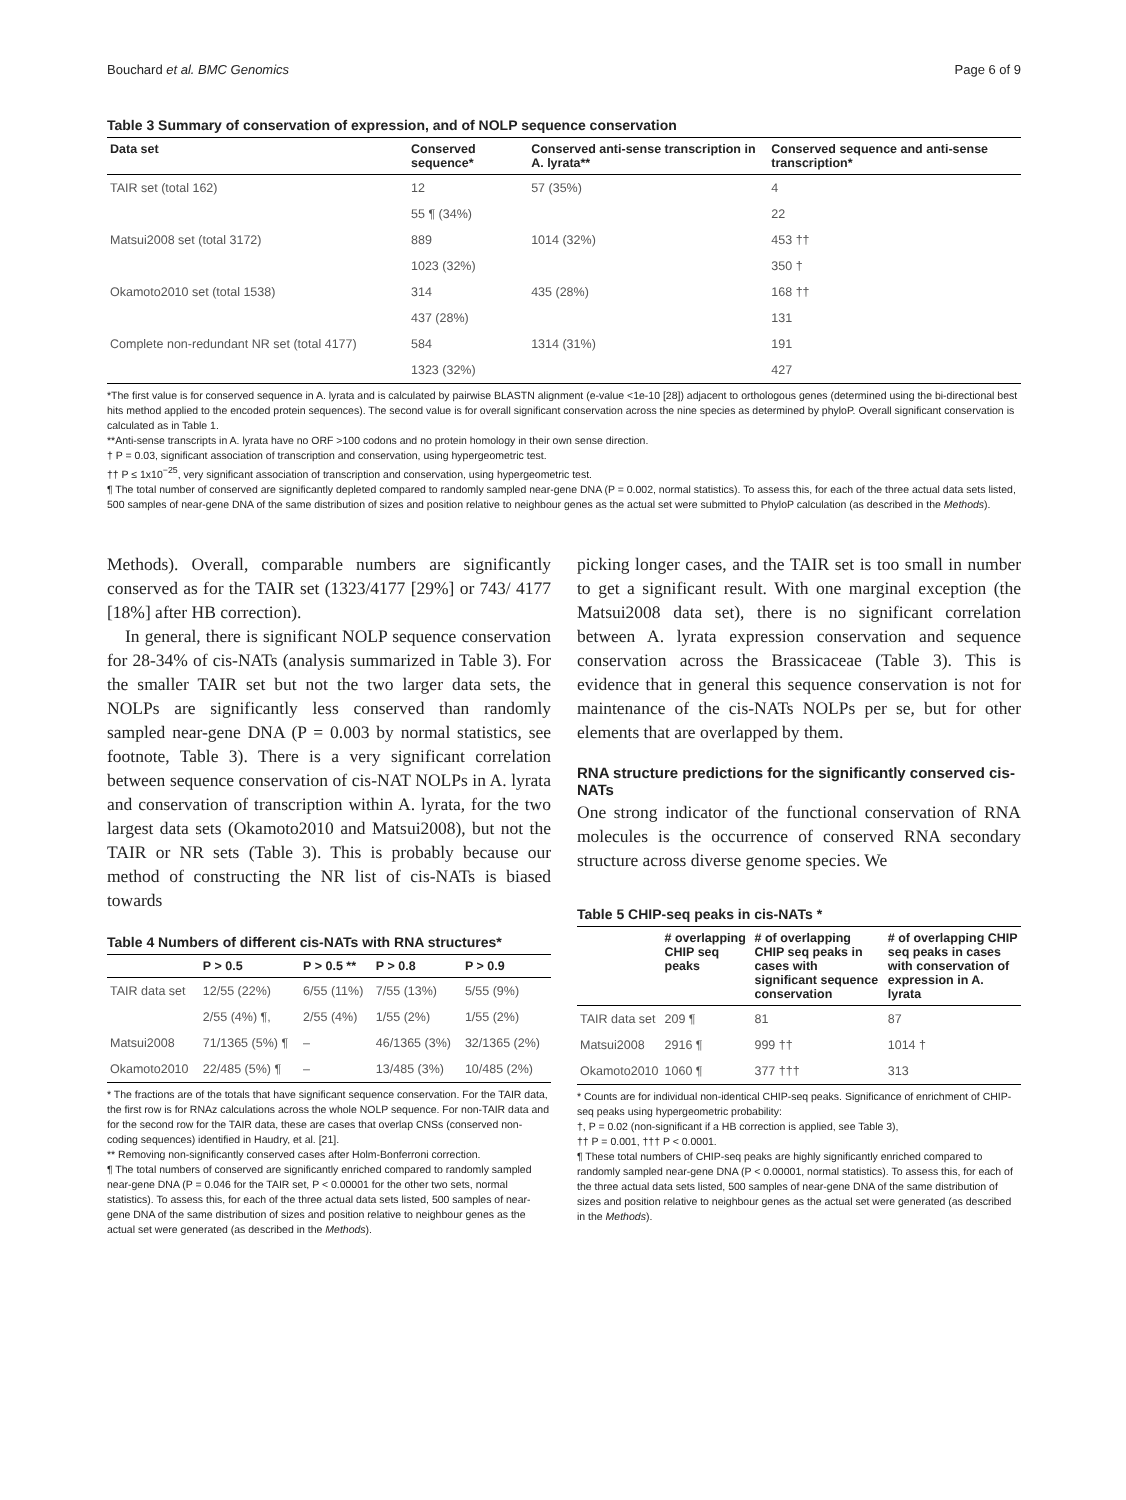Bouchard et al. BMC Genomics Page 6 of 9
Table 3 Summary of conservation of expression, and of NOLP sequence conservation
| Data set | Conserved sequence* | Conserved anti-sense transcription in A. lyrata** | Conserved sequence and anti-sense transcription* |
| --- | --- | --- | --- |
| TAIR set (total 162) | 12 | 57 (35%) | 4 |
| | 55 ¶ (34%) | | 22 |
| Matsui2008 set (total 3172) | 889 | 1014 (32%) | 453 †† |
| | 1023 (32%) | | 350 † |
| Okamoto2010 set (total 1538) | 314 | 435 (28%) | 168 †† |
| | 437 (28%) | | 131 |
| Complete non-redundant NR set (total 4177) | 584 | 1314 (31%) | 191 |
| | 1323 (32%) | | 427 |
*The first value is for conserved sequence in A. lyrata and is calculated by pairwise BLASTN alignment (e-value <1e-10 [28]) adjacent to orthologous genes (determined using the bi-directional best hits method applied to the encoded protein sequences). The second value is for overall significant conservation across the nine species as determined by phyloP. Overall significant conservation is calculated as in Table 1.
**Anti-sense transcripts in A. lyrata have no ORF >100 codons and no protein homology in their own sense direction.
† P = 0.03, significant association of transcription and conservation, using hypergeometric test.
†† P ≤ 1x10<sup>−25</sup>, very significant association of transcription and conservation, using hypergeometric test.
¶ The total number of conserved are significantly depleted compared to randomly sampled near-gene DNA (P = 0.002, normal statistics). To assess this, for each of the three actual data sets listed, 500 samples of near-gene DNA of the same distribution of sizes and position relative to neighbour genes as the actual set were submitted to PhyloP calculation (as described in the Methods).
Methods). Overall, comparable numbers are significantly conserved as for the TAIR set (1323/4177 [29%] or 743/ 4177 [18%] after HB correction).
In general, there is significant NOLP sequence conservation for 28-34% of cis-NATs (analysis summarized in Table 3). For the smaller TAIR set but not the two larger data sets, the NOLPs are significantly less conserved than randomly sampled near-gene DNA (P = 0.003 by normal statistics, see footnote, Table 3). There is a very significant correlation between sequence conservation of cis-NAT NOLPs in A. lyrata and conservation of transcription within A. lyrata, for the two largest data sets (Okamoto2010 and Matsui2008), but not the TAIR or NR sets (Table 3). This is probably because our method of constructing the NR list of cis-NATs is biased towards
Table 4 Numbers of different cis-NATs with RNA structures*
| | P > 0.5 | P > 0.5 ** | P > 0.8 | P > 0.9 |
| --- | --- | --- | --- | --- |
| TAIR data set | 12/55 (22%) | 6/55 (11%) | 7/55 (13%) | 5/55 (9%) |
| | 2/55 (4%) ¶, | 2/55 (4%) | 1/55 (2%) | 1/55 (2%) |
| Matsui2008 | 71/1365 (5%) ¶ | – | 46/1365 (3%) | 32/1365 (2%) |
| Okamoto2010 | 22/485 (5%) ¶ | – | 13/485 (3%) | 10/485 (2%) |
* The fractions are of the totals that have significant sequence conservation. For the TAIR data, the first row is for RNAz calculations across the whole NOLP sequence. For non-TAIR data and for the second row for the TAIR data, these are cases that overlap CNSs (conserved non-coding sequences) identified in Haudry, et al. [21].
** Removing non-significantly conserved cases after Holm-Bonferroni correction.
¶ The total numbers of conserved are significantly enriched compared to randomly sampled near-gene DNA (P = 0.046 for the TAIR set, P < 0.00001 for the other two sets, normal statistics). To assess this, for each of the three actual data sets listed, 500 samples of near-gene DNA of the same distribution of sizes and position relative to neighbour genes as the actual set were generated (as described in the Methods).
picking longer cases, and the TAIR set is too small in number to get a significant result. With one marginal exception (the Matsui2008 data set), there is no significant correlation between A. lyrata expression conservation and sequence conservation across the Brassicaceae (Table 3). This is evidence that in general this sequence conservation is not for maintenance of the cis-NATs NOLPs per se, but for other elements that are overlapped by them.
RNA structure predictions for the significantly conserved cis-NATs
One strong indicator of the functional conservation of RNA molecules is the occurrence of conserved RNA secondary structure across diverse genome species. We
Table 5 CHIP-seq peaks in cis-NATs *
| | # overlapping CHIP seq peaks | # of overlapping CHIP seq peaks in cases with significant sequence conservation | # of overlapping CHIP seq peaks in cases with conservation of expression in A. lyrata |
| --- | --- | --- | --- |
| TAIR data set | 209 ¶ | 81 | 87 |
| Matsui2008 | 2916 ¶ | 999 †† | 1014 † |
| Okamoto2010 | 1060 ¶ | 377 ††† | 313 |
* Counts are for individual non-identical CHIP-seq peaks. Significance of enrichment of CHIP-seq peaks using hypergeometric probability:
†, P = 0.02 (non-significant if a HB correction is applied, see Table 3),
†† P = 0.001, ††† P < 0.0001.
¶ These total numbers of CHIP-seq peaks are highly significantly enriched compared to randomly sampled near-gene DNA (P < 0.00001, normal statistics). To assess this, for each of the three actual data sets listed, 500 samples of near-gene DNA of the same distribution of sizes and position relative to neighbour genes as the actual set were generated (as described in the Methods).